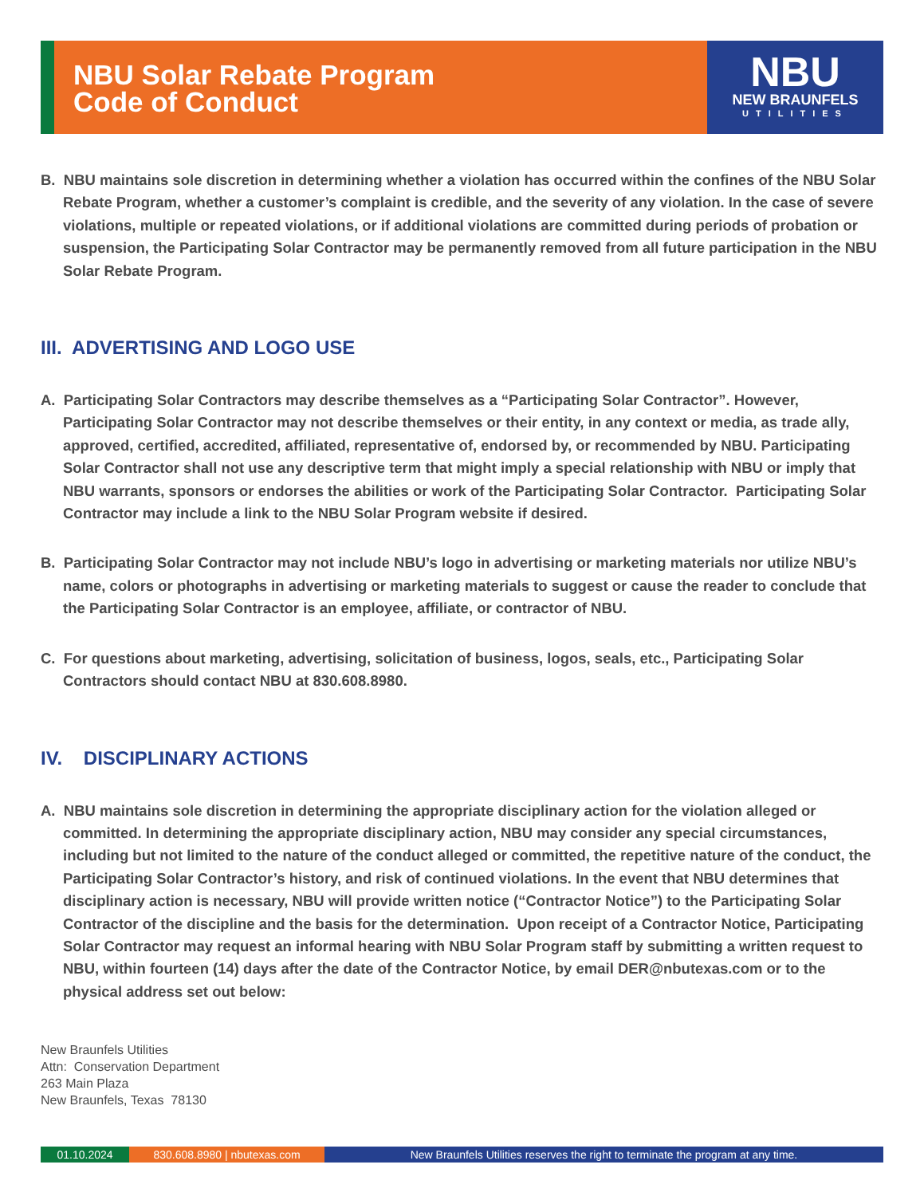NBU Solar Rebate Program
Code of Conduct
NBU
NEW BRAUNFELS
UTILITIES
B. NBU maintains sole discretion in determining whether a violation has occurred within the confines of the NBU Solar Rebate Program, whether a customer’s complaint is credible, and the severity of any violation. In the case of severe violations, multiple or repeated violations, or if additional violations are committed during periods of probation or suspension, the Participating Solar Contractor may be permanently removed from all future participation in the NBU Solar Rebate Program.
III. ADVERTISING AND LOGO USE
A. Participating Solar Contractors may describe themselves as a “Participating Solar Contractor”. However, Participating Solar Contractor may not describe themselves or their entity, in any context or media, as trade ally, approved, certified, accredited, affiliated, representative of, endorsed by, or recommended by NBU. Participating Solar Contractor shall not use any descriptive term that might imply a special relationship with NBU or imply that NBU warrants, sponsors or endorses the abilities or work of the Participating Solar Contractor. Participating Solar Contractor may include a link to the NBU Solar Program website if desired.
B. Participating Solar Contractor may not include NBU’s logo in advertising or marketing materials nor utilize NBU’s name, colors or photographs in advertising or marketing materials to suggest or cause the reader to conclude that the Participating Solar Contractor is an employee, affiliate, or contractor of NBU.
C. For questions about marketing, advertising, solicitation of business, logos, seals, etc., Participating Solar Contractors should contact NBU at 830.608.8980.
IV. DISCIPLINARY ACTIONS
A. NBU maintains sole discretion in determining the appropriate disciplinary action for the violation alleged or committed. In determining the appropriate disciplinary action, NBU may consider any special circumstances, including but not limited to the nature of the conduct alleged or committed, the repetitive nature of the conduct, the Participating Solar Contractor’s history, and risk of continued violations. In the event that NBU determines that disciplinary action is necessary, NBU will provide written notice (“Contractor Notice”) to the Participating Solar Contractor of the discipline and the basis for the determination. Upon receipt of a Contractor Notice, Participating Solar Contractor may request an informal hearing with NBU Solar Program staff by submitting a written request to NBU, within fourteen (14) days after the date of the Contractor Notice, by email DER@nbutexas.com or to the physical address set out below:
New Braunfels Utilities
Attn: Conservation Department
263 Main Plaza
New Braunfels, Texas 78130
01.10.2024 830.608.8980 | nbutexas.com New Braunfels Utilities reserves the right to terminate the program at any time.